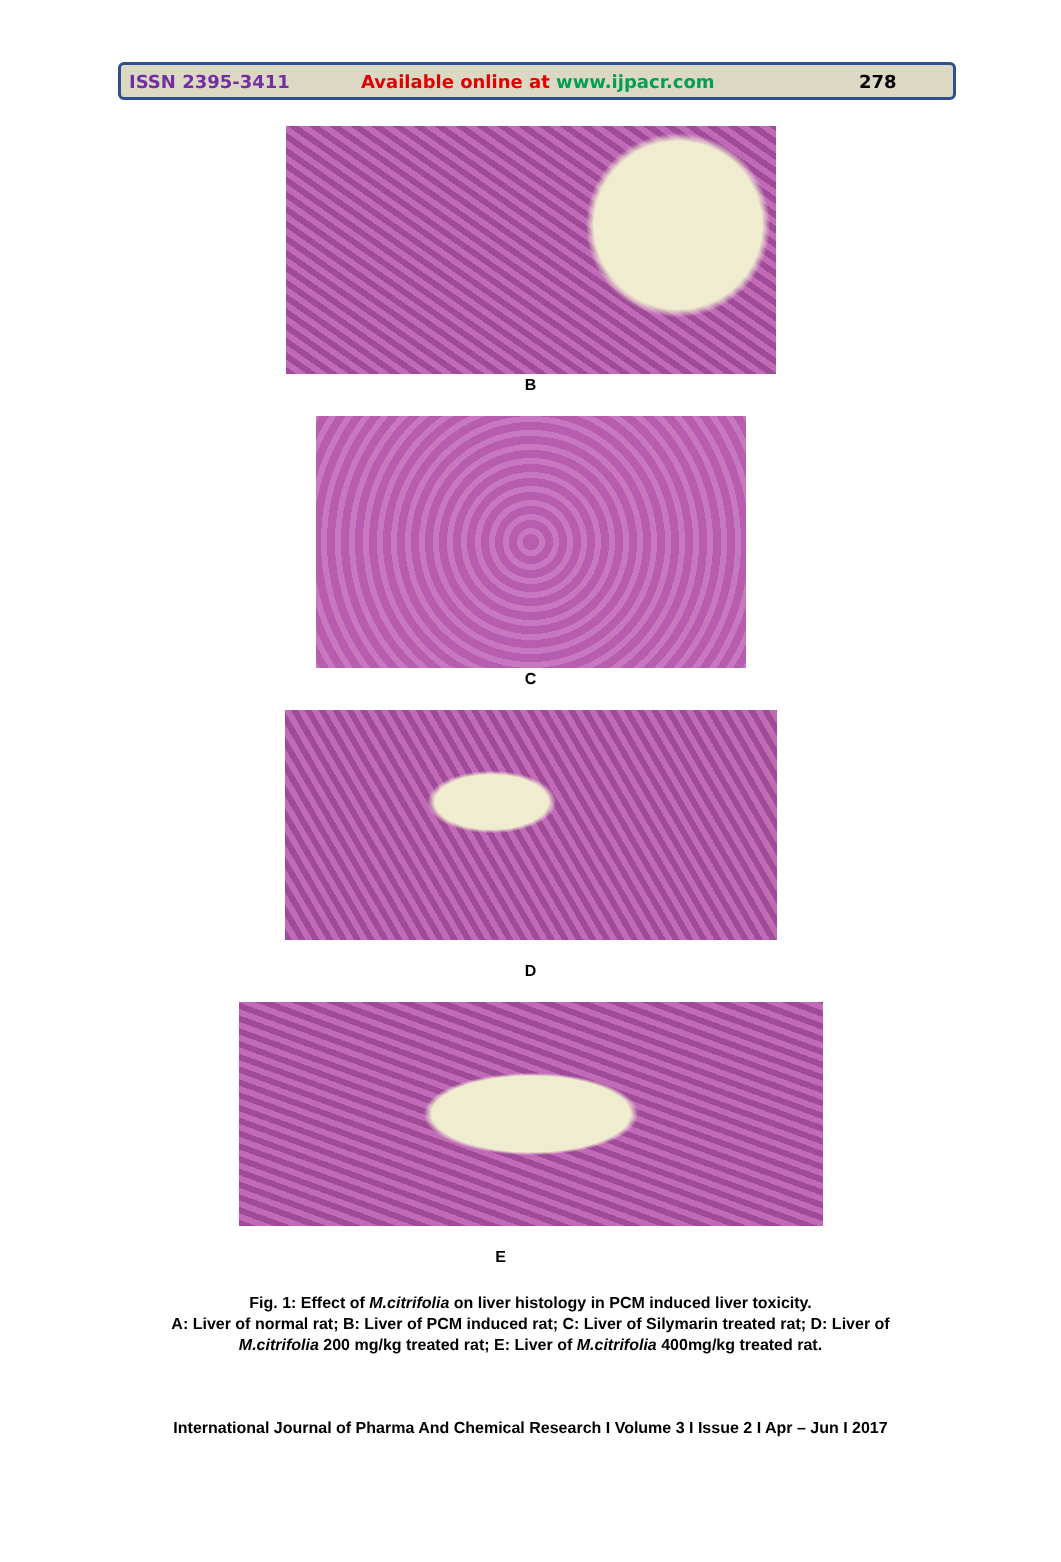ISSN 2395-3411 Available online at www.ijpacr.com 278
B
C
D
E
Fig. 1: Effect of M.citrifolia on liver histology in PCM induced liver toxicity.
A: Liver of normal rat; B: Liver of PCM induced rat; C: Liver of Silymarin treated rat; D: Liver of
M.citrifolia 200 mg/kg treated rat; E: Liver of M.citrifolia 400mg/kg treated rat.
International Journal of Pharma And Chemical Research I Volume 3 I Issue 2 I Apr – Jun I 2017